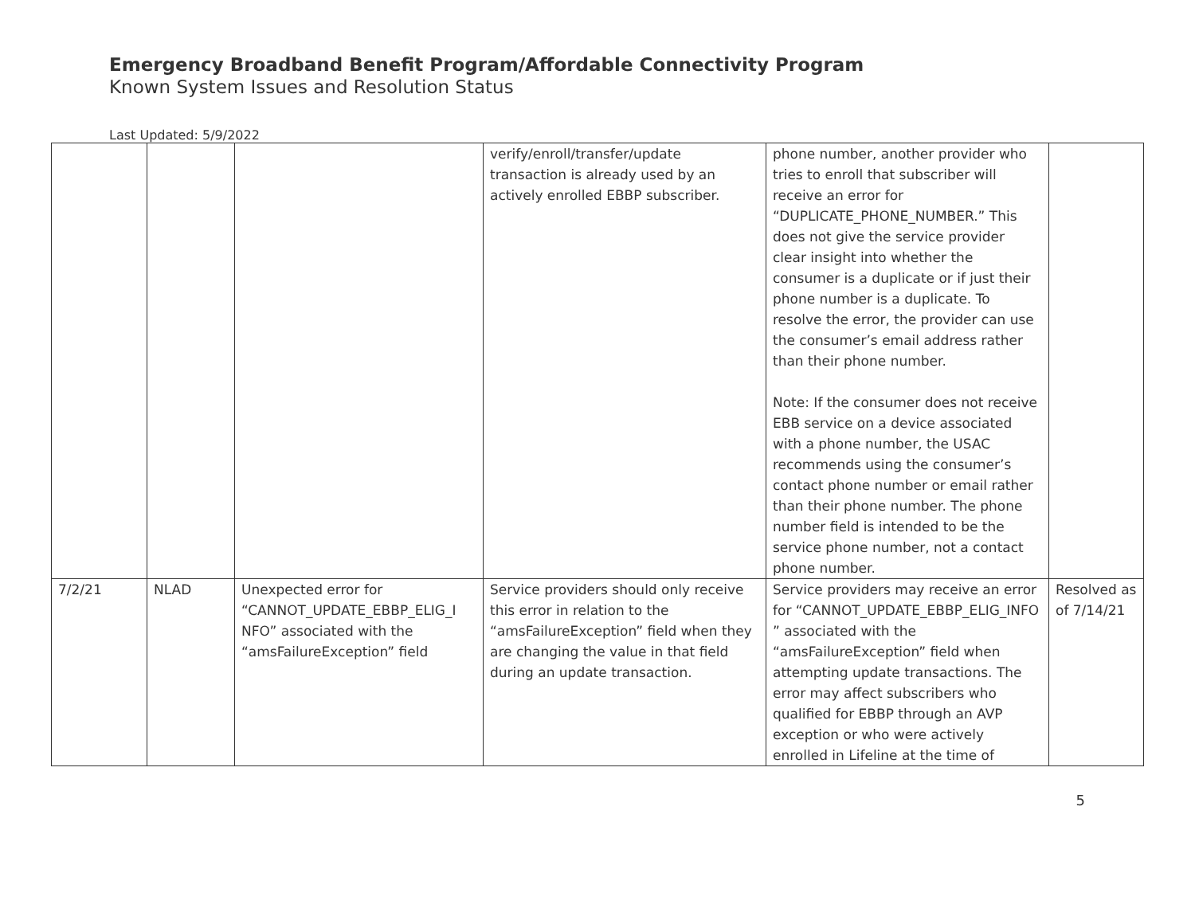Emergency Broadband Benefit Program/Affordable Connectivity Program
Known System Issues and Resolution Status
Last Updated: 5/9/2022
| | | | verify/enroll/transfer/update transaction is already used by an actively enrolled EBBP subscriber. | phone number, another provider who tries to enroll that subscriber will receive an error for “DUPLICATE_PHONE_NUMBER.” This does not give the service provider clear insight into whether the consumer is a duplicate or if just their phone number is a duplicate. To resolve the error, the provider can use the consumer’s email address rather than their phone number. Note: If the consumer does not receive EBB service on a device associated with a phone number, the USAC recommends using the consumer’s contact phone number or email rather than their phone number. The phone number field is intended to be the service phone number, not a contact phone number. | |
| 7/2/21 | NLAD | Unexpected error for “CANNOT_UPDATE_EBBP_ELIG_I NFO” associated with the “amsFailureException” field | Service providers should only receive this error in relation to the “amsFailureException” field when they are changing the value in that field during an update transaction. | Service providers may receive an error for “CANNOT_UPDATE_EBBP_ELIG_INFO ” associated with the “amsFailureException” field when attempting update transactions. The error may affect subscribers who qualified for EBBP through an AVP exception or who were actively enrolled in Lifeline at the time of | Resolved as of 7/14/21 |
5